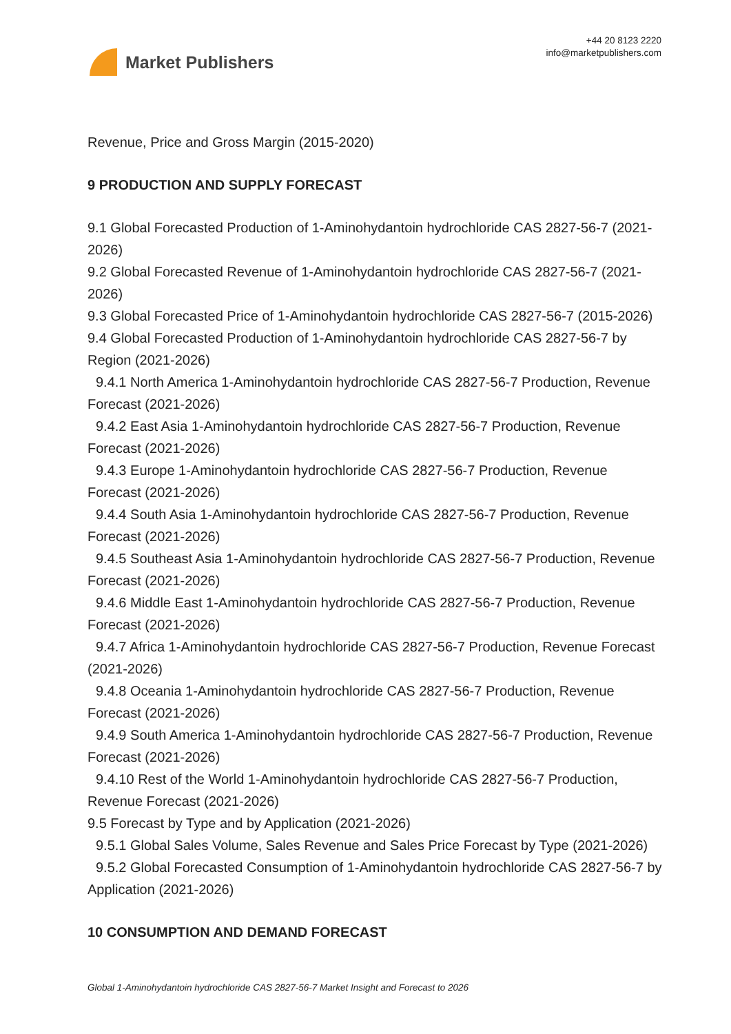Market Publishers
+44 20 8123 2220
info@marketpublishers.com
Revenue, Price and Gross Margin (2015-2020)
9 PRODUCTION AND SUPPLY FORECAST
9.1 Global Forecasted Production of 1-Aminohydantoin hydrochloride CAS 2827-56-7 (2021-2026)
9.2 Global Forecasted Revenue of 1-Aminohydantoin hydrochloride CAS 2827-56-7 (2021-2026)
9.3 Global Forecasted Price of 1-Aminohydantoin hydrochloride CAS 2827-56-7 (2015-2026)
9.4 Global Forecasted Production of 1-Aminohydantoin hydrochloride CAS 2827-56-7 by Region (2021-2026)
9.4.1 North America 1-Aminohydantoin hydrochloride CAS 2827-56-7 Production, Revenue Forecast (2021-2026)
9.4.2 East Asia 1-Aminohydantoin hydrochloride CAS 2827-56-7 Production, Revenue Forecast (2021-2026)
9.4.3 Europe 1-Aminohydantoin hydrochloride CAS 2827-56-7 Production, Revenue Forecast (2021-2026)
9.4.4 South Asia 1-Aminohydantoin hydrochloride CAS 2827-56-7 Production, Revenue Forecast (2021-2026)
9.4.5 Southeast Asia 1-Aminohydantoin hydrochloride CAS 2827-56-7 Production, Revenue Forecast (2021-2026)
9.4.6 Middle East 1-Aminohydantoin hydrochloride CAS 2827-56-7 Production, Revenue Forecast (2021-2026)
9.4.7 Africa 1-Aminohydantoin hydrochloride CAS 2827-56-7 Production, Revenue Forecast (2021-2026)
9.4.8 Oceania 1-Aminohydantoin hydrochloride CAS 2827-56-7 Production, Revenue Forecast (2021-2026)
9.4.9 South America 1-Aminohydantoin hydrochloride CAS 2827-56-7 Production, Revenue Forecast (2021-2026)
9.4.10 Rest of the World 1-Aminohydantoin hydrochloride CAS 2827-56-7 Production, Revenue Forecast (2021-2026)
9.5 Forecast by Type and by Application (2021-2026)
9.5.1 Global Sales Volume, Sales Revenue and Sales Price Forecast by Type (2021-2026)
9.5.2 Global Forecasted Consumption of 1-Aminohydantoin hydrochloride CAS 2827-56-7 by Application (2021-2026)
10 CONSUMPTION AND DEMAND FORECAST
Global 1-Aminohydantoin hydrochloride CAS 2827-56-7 Market Insight and Forecast to 2026